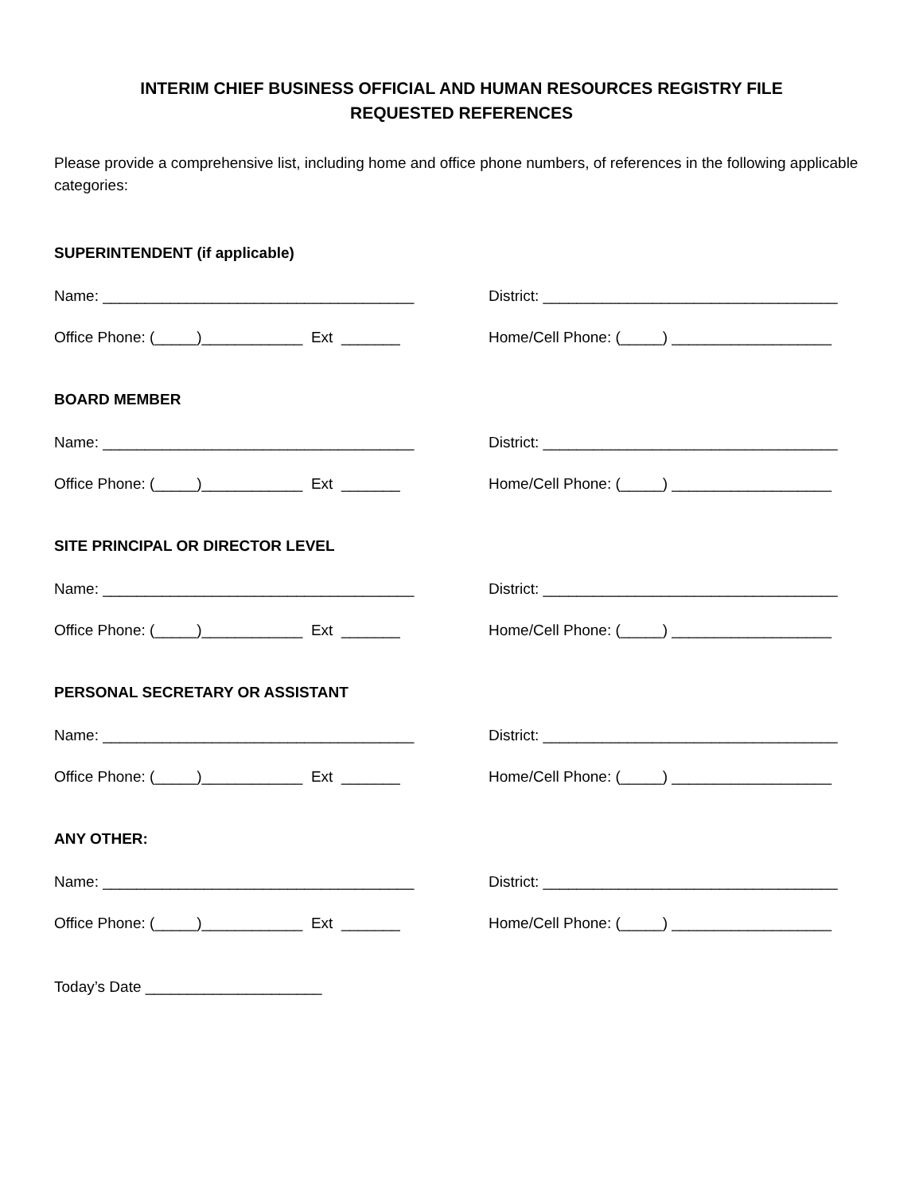INTERIM CHIEF BUSINESS OFFICIAL AND HUMAN RESOURCES REGISTRY FILE
REQUESTED REFERENCES
Please provide a comprehensive list, including home and office phone numbers, of references in the following applicable categories:
SUPERINTENDENT (if applicable)
Name: _____________________________________
District: ___________________________________
Office Phone: (_____)____________ Ext _______
Home/Cell Phone: (_____) ___________________
BOARD MEMBER
Name: _____________________________________
District: ___________________________________
Office Phone: (_____)____________ Ext _______
Home/Cell Phone: (_____) ___________________
SITE PRINCIPAL OR DIRECTOR LEVEL
Name: _____________________________________
District: ___________________________________
Office Phone: (_____)____________ Ext _______
Home/Cell Phone: (_____) ___________________
PERSONAL SECRETARY OR ASSISTANT
Name: _____________________________________
District: ___________________________________
Office Phone: (_____)____________ Ext _______
Home/Cell Phone: (_____) ___________________
ANY OTHER:
Name: _____________________________________
District: ___________________________________
Office Phone: (_____)____________ Ext _______
Home/Cell Phone: (_____) ___________________
Today’s Date _____________________